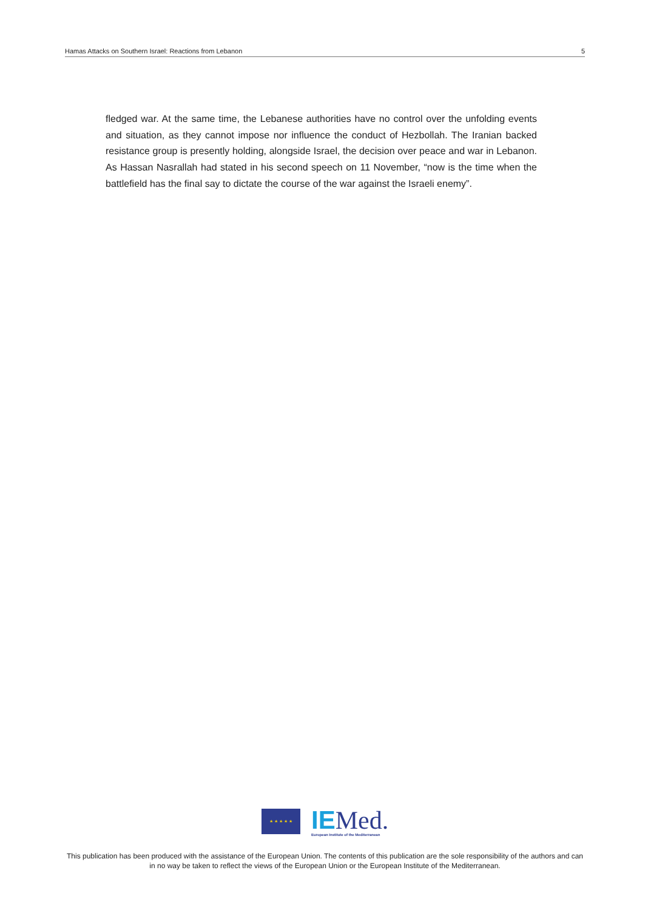Hamas Attacks on Southern Israel: Reactions from Lebanon 5
fledged war. At the same time, the Lebanese authorities have no control over the unfolding events and situation, as they cannot impose nor influence the conduct of Hezbollah. The Iranian backed resistance group is presently holding, alongside Israel, the decision over peace and war in Lebanon. As Hassan Nasrallah had stated in his second speech on 11 November, “now is the time when the battlefield has the final say to dictate the course of the war against the Israeli enemy”.
★ ★ ★ ★ ★
IEMed.
European Institute of the Mediterranean
This publication has been produced with the assistance of the European Union. The contents of this publication are the sole responsibility of the authors and can in no way be taken to reflect the views of the European Union or the European Institute of the Mediterranean.